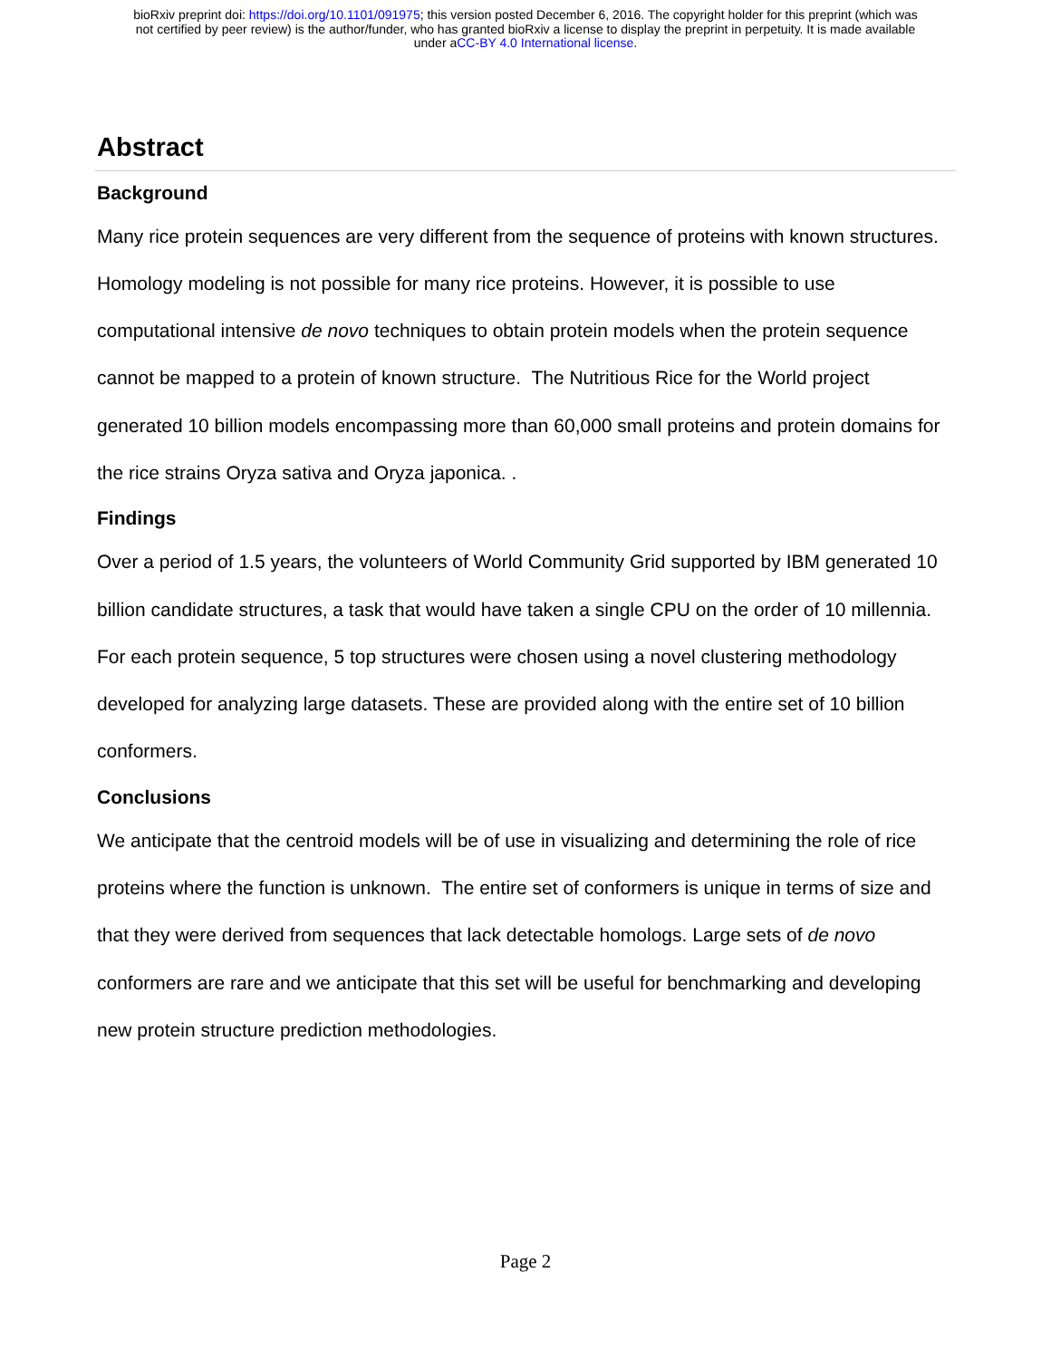bioRxiv preprint doi: https://doi.org/10.1101/091975; this version posted December 6, 2016. The copyright holder for this preprint (which was
not certified by peer review) is the author/funder, who has granted bioRxiv a license to display the preprint in perpetuity. It is made available
under aCC-BY 4.0 International license.
Abstract
Background
Many rice protein sequences are very different from the sequence of proteins with known structures. Homology modeling is not possible for many rice proteins. However, it is possible to use computational intensive de novo techniques to obtain protein models when the protein sequence cannot be mapped to a protein of known structure. The Nutritious Rice for the World project generated 10 billion models encompassing more than 60,000 small proteins and protein domains for the rice strains Oryza sativa and Oryza japonica. .
Findings
Over a period of 1.5 years, the volunteers of World Community Grid supported by IBM generated 10 billion candidate structures, a task that would have taken a single CPU on the order of 10 millennia. For each protein sequence, 5 top structures were chosen using a novel clustering methodology developed for analyzing large datasets. These are provided along with the entire set of 10 billion conformers.
Conclusions
We anticipate that the centroid models will be of use in visualizing and determining the role of rice proteins where the function is unknown. The entire set of conformers is unique in terms of size and that they were derived from sequences that lack detectable homologs. Large sets of de novo conformers are rare and we anticipate that this set will be useful for benchmarking and developing new protein structure prediction methodologies.
Page 2